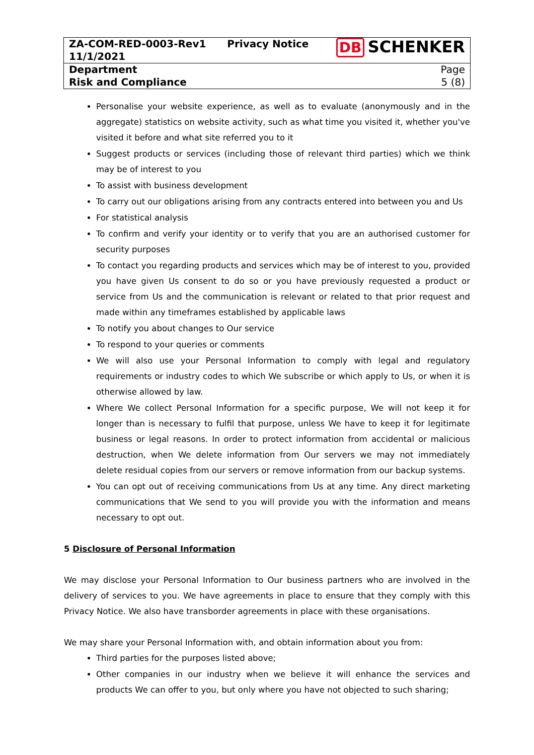| ZA-COM-RED-0003-Rev1 11/1/2021 | Privacy Notice | DB SCHENKER |
| Department Risk and Compliance | | Page 5 (8) |
Personalise your website experience, as well as to evaluate (anonymously and in the aggregate) statistics on website activity, such as what time you visited it, whether you've visited it before and what site referred you to it
Suggest products or services (including those of relevant third parties) which we think may be of interest to you
To assist with business development
To carry out our obligations arising from any contracts entered into between you and Us
For statistical analysis
To confirm and verify your identity or to verify that you are an authorised customer for security purposes
To contact you regarding products and services which may be of interest to you, provided you have given Us consent to do so or you have previously requested a product or service from Us and the communication is relevant or related to that prior request and made within any timeframes established by applicable laws
To notify you about changes to Our service
To respond to your queries or comments
We will also use your Personal Information to comply with legal and regulatory requirements or industry codes to which We subscribe or which apply to Us, or when it is otherwise allowed by law.
Where We collect Personal Information for a specific purpose, We will not keep it for longer than is necessary to fulfil that purpose, unless We have to keep it for legitimate business or legal reasons. In order to protect information from accidental or malicious destruction, when We delete information from Our servers we may not immediately delete residual copies from our servers or remove information from our backup systems.
You can opt out of receiving communications from Us at any time. Any direct marketing communications that We send to you will provide you with the information and means necessary to opt out.
5 Disclosure of Personal Information
We may disclose your Personal Information to Our business partners who are involved in the delivery of services to you. We have agreements in place to ensure that they comply with this Privacy Notice. We also have transborder agreements in place with these organisations.
We may share your Personal Information with, and obtain information about you from:
Third parties for the purposes listed above;
Other companies in our industry when we believe it will enhance the services and products We can offer to you, but only where you have not objected to such sharing;